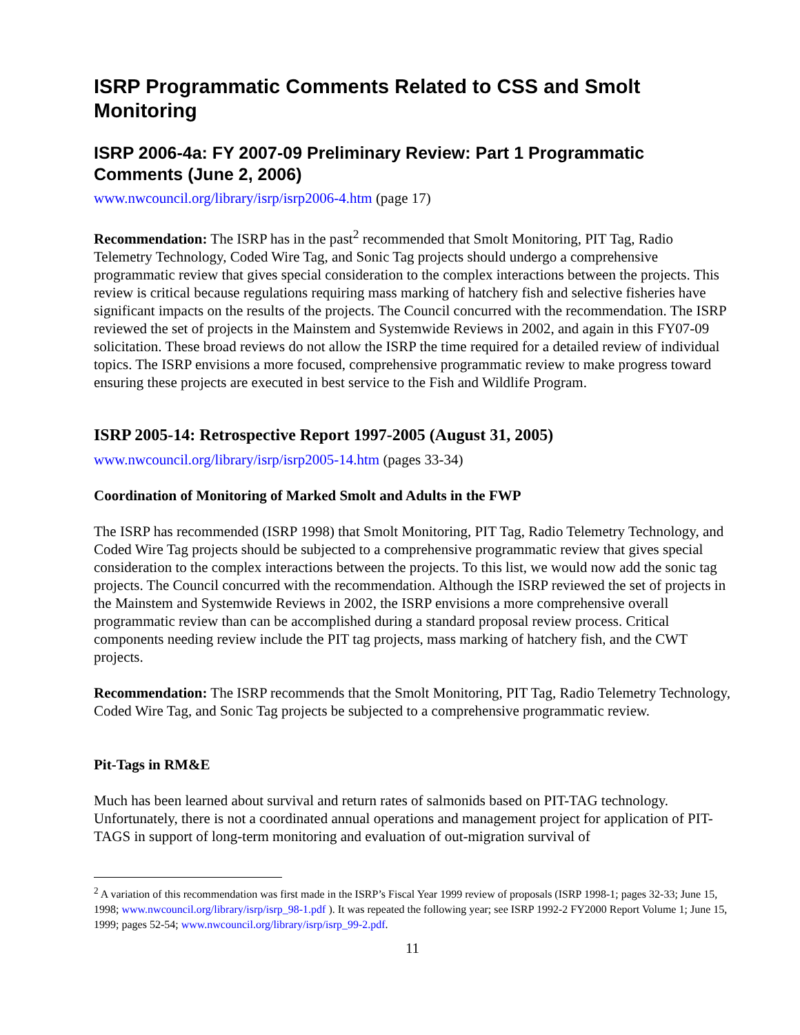ISRP Programmatic Comments Related to CSS and Smolt Monitoring
ISRP 2006-4a: FY 2007-09 Preliminary Review: Part 1 Programmatic Comments (June 2, 2006)
www.nwcouncil.org/library/isrp/isrp2006-4.htm (page 17)
Recommendation: The ISRP has in the past<sup>2</sup> recommended that Smolt Monitoring, PIT Tag, Radio Telemetry Technology, Coded Wire Tag, and Sonic Tag projects should undergo a comprehensive programmatic review that gives special consideration to the complex interactions between the projects. This review is critical because regulations requiring mass marking of hatchery fish and selective fisheries have significant impacts on the results of the projects. The Council concurred with the recommendation. The ISRP reviewed the set of projects in the Mainstem and Systemwide Reviews in 2002, and again in this FY07-09 solicitation. These broad reviews do not allow the ISRP the time required for a detailed review of individual topics. The ISRP envisions a more focused, comprehensive programmatic review to make progress toward ensuring these projects are executed in best service to the Fish and Wildlife Program.
ISRP 2005-14: Retrospective Report 1997-2005 (August 31, 2005)
www.nwcouncil.org/library/isrp/isrp2005-14.htm (pages 33-34)
Coordination of Monitoring of Marked Smolt and Adults in the FWP
The ISRP has recommended (ISRP 1998) that Smolt Monitoring, PIT Tag, Radio Telemetry Technology, and Coded Wire Tag projects should be subjected to a comprehensive programmatic review that gives special consideration to the complex interactions between the projects. To this list, we would now add the sonic tag projects. The Council concurred with the recommendation. Although the ISRP reviewed the set of projects in the Mainstem and Systemwide Reviews in 2002, the ISRP envisions a more comprehensive overall programmatic review than can be accomplished during a standard proposal review process. Critical components needing review include the PIT tag projects, mass marking of hatchery fish, and the CWT projects.
Recommendation: The ISRP recommends that the Smolt Monitoring, PIT Tag, Radio Telemetry Technology, Coded Wire Tag, and Sonic Tag projects be subjected to a comprehensive programmatic review.
Pit-Tags in RM&E
Much has been learned about survival and return rates of salmonids based on PIT-TAG technology. Unfortunately, there is not a coordinated annual operations and management project for application of PIT-TAGS in support of long-term monitoring and evaluation of out-migration survival of
<sup>2</sup> A variation of this recommendation was first made in the ISRP’s Fiscal Year 1999 review of proposals (ISRP 1998-1; pages 32-33; June 15, 1998; www.nwcouncil.org/library/isrp/isrp_98-1.pdf ). It was repeated the following year; see ISRP 1992-2 FY2000 Report Volume 1; June 15, 1999; pages 52-54; www.nwcouncil.org/library/isrp/isrp_99-2.pdf.
11